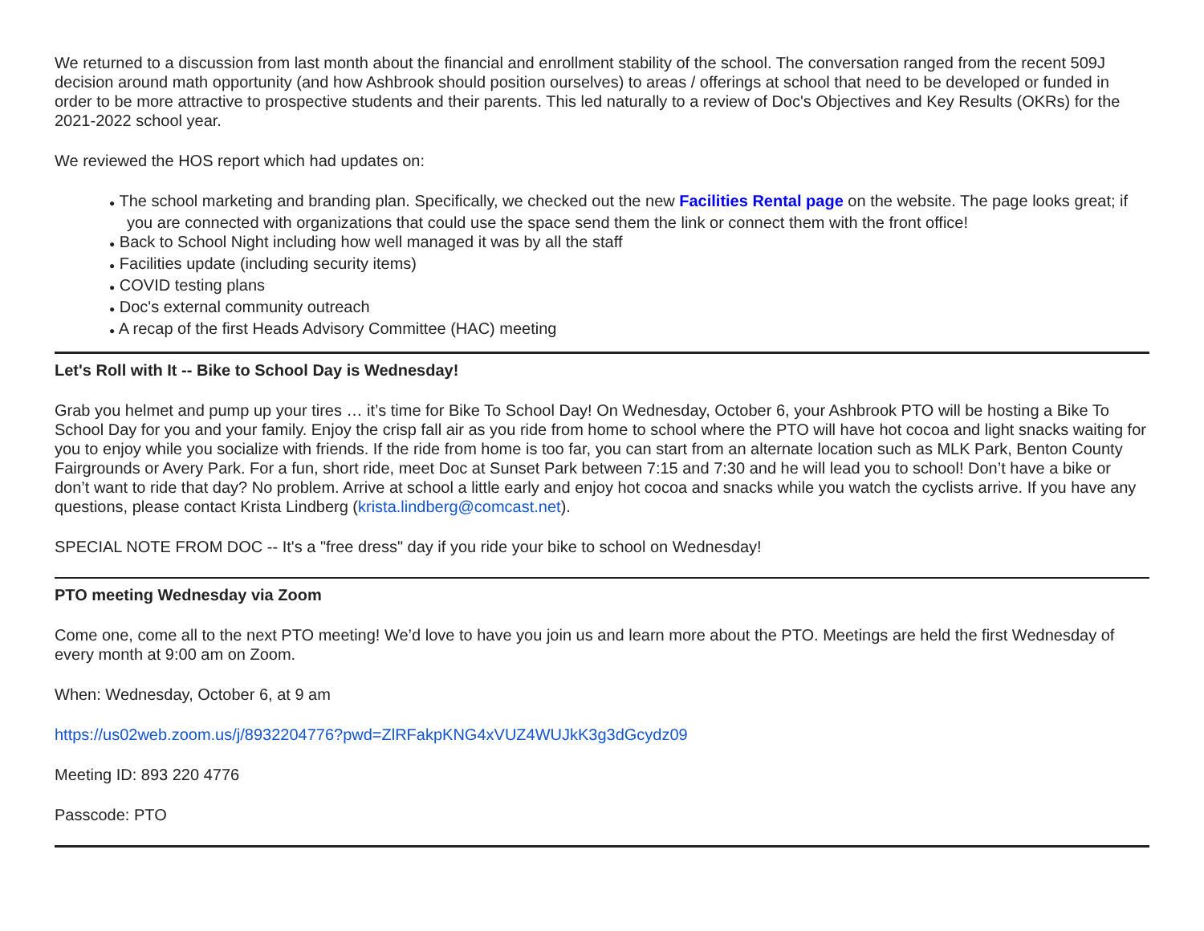We returned to a discussion from last month about the financial and enrollment stability of the school. The conversation ranged from the recent 509J decision around math opportunity (and how Ashbrook should position ourselves) to areas / offerings at school that need to be developed or funded in order to be more attractive to prospective students and their parents. This led naturally to a review of Doc's Objectives and Key Results (OKRs) for the 2021-2022 school year.
We reviewed the HOS report which had updates on:
● The school marketing and branding plan. Specifically, we checked out the new Facilities Rental page on the website. The page looks great; if you are connected with organizations that could use the space send them the link or connect them with the front office!
● Back to School Night including how well managed it was by all the staff
● Facilities update (including security items)
● COVID testing plans
● Doc's external community outreach
● A recap of the first Heads Advisory Committee (HAC) meeting
Let's Roll with It -- Bike to School Day is Wednesday!
Grab you helmet and pump up your tires … it’s time for Bike To School Day! On Wednesday, October 6, your Ashbrook PTO will be hosting a Bike To School Day for you and your family. Enjoy the crisp fall air as you ride from home to school where the PTO will have hot cocoa and light snacks waiting for you to enjoy while you socialize with friends. If the ride from home is too far, you can start from an alternate location such as MLK Park, Benton County Fairgrounds or Avery Park. For a fun, short ride, meet Doc at Sunset Park between 7:15 and 7:30 and he will lead you to school! Don’t have a bike or don’t want to ride that day? No problem. Arrive at school a little early and enjoy hot cocoa and snacks while you watch the cyclists arrive. If you have any questions, please contact Krista Lindberg (krista.lindberg@comcast.net).
SPECIAL NOTE FROM DOC -- It's a "free dress" day if you ride your bike to school on Wednesday!
PTO meeting Wednesday via Zoom
Come one, come all to the next PTO meeting! We’d love to have you join us and learn more about the PTO. Meetings are held the first Wednesday of every month at 9:00 am on Zoom.
When: Wednesday, October 6, at 9 am
https://us02web.zoom.us/j/8932204776?pwd=ZlRFakpKNG4xVUZ4WUJkK3g3dGcydz09
Meeting ID: 893 220 4776
Passcode: PTO